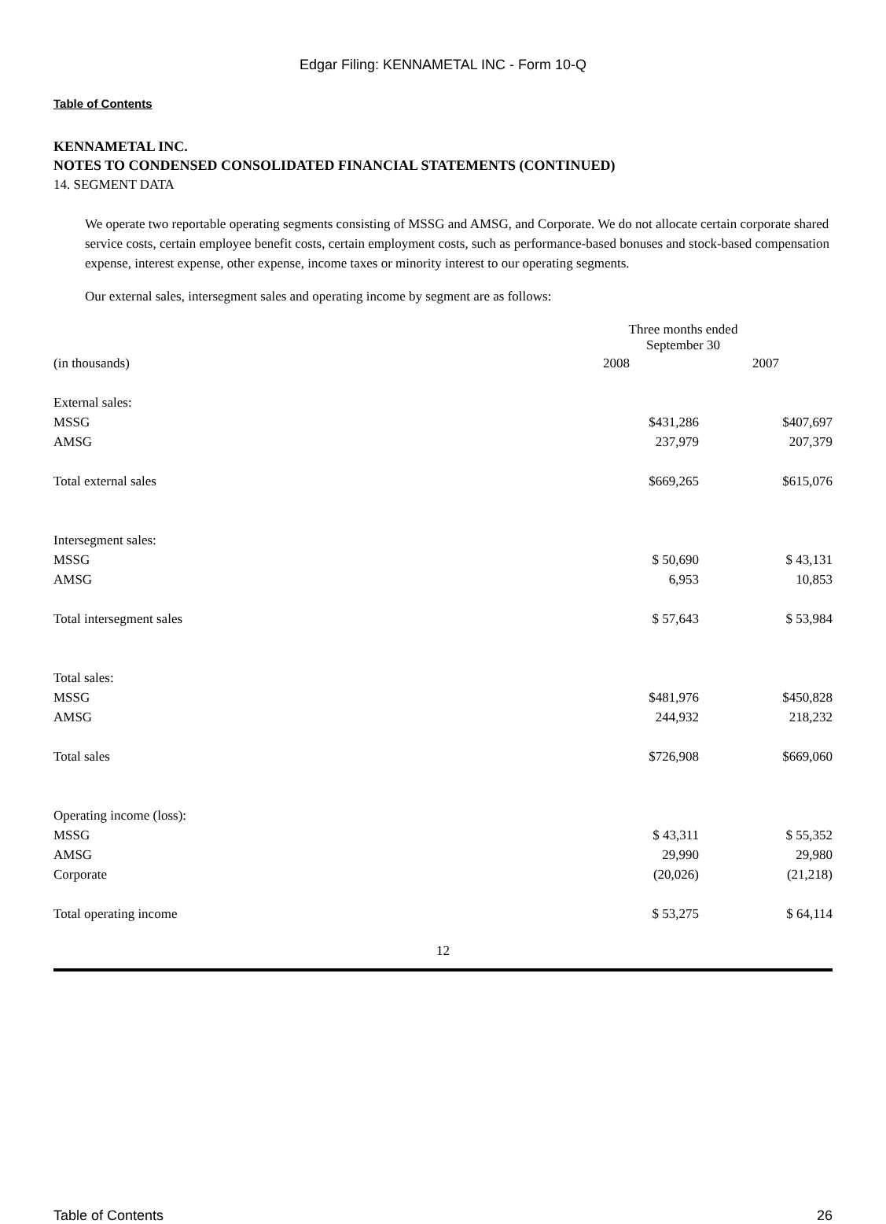Edgar Filing: KENNAMETAL INC - Form 10-Q
Table of Contents
KENNAMETAL INC.
NOTES TO CONDENSED CONSOLIDATED FINANCIAL STATEMENTS (CONTINUED)
14. SEGMENT DATA
We operate two reportable operating segments consisting of MSSG and AMSG, and Corporate. We do not allocate certain corporate shared service costs, certain employee benefit costs, certain employment costs, such as performance-based bonuses and stock-based compensation expense, interest expense, other expense, income taxes or minority interest to our operating segments.
Our external sales, intersegment sales and operating income by segment are as follows:
| | Three months ended September 30 | |
| --- | --- | --- |
| (in thousands) | 2008 | 2007 |
| External sales: | | |
| MSSG | $431,286 | $407,697 |
| AMSG | 237,979 | 207,379 |
| Total external sales | $669,265 | $615,076 |
| Intersegment sales: | | |
| MSSG | $ 50,690 | $ 43,131 |
| AMSG | 6,953 | 10,853 |
| Total intersegment sales | $ 57,643 | $ 53,984 |
| Total sales: | | |
| MSSG | $481,976 | $450,828 |
| AMSG | 244,932 | 218,232 |
| Total sales | $726,908 | $669,060 |
| Operating income (loss): | | |
| MSSG | $ 43,311 | $ 55,352 |
| AMSG | 29,990 | 29,980 |
| Corporate | (20,026) | (21,218) |
| Total operating income | $ 53,275 | $ 64,114 |
12
Table of Contents 26